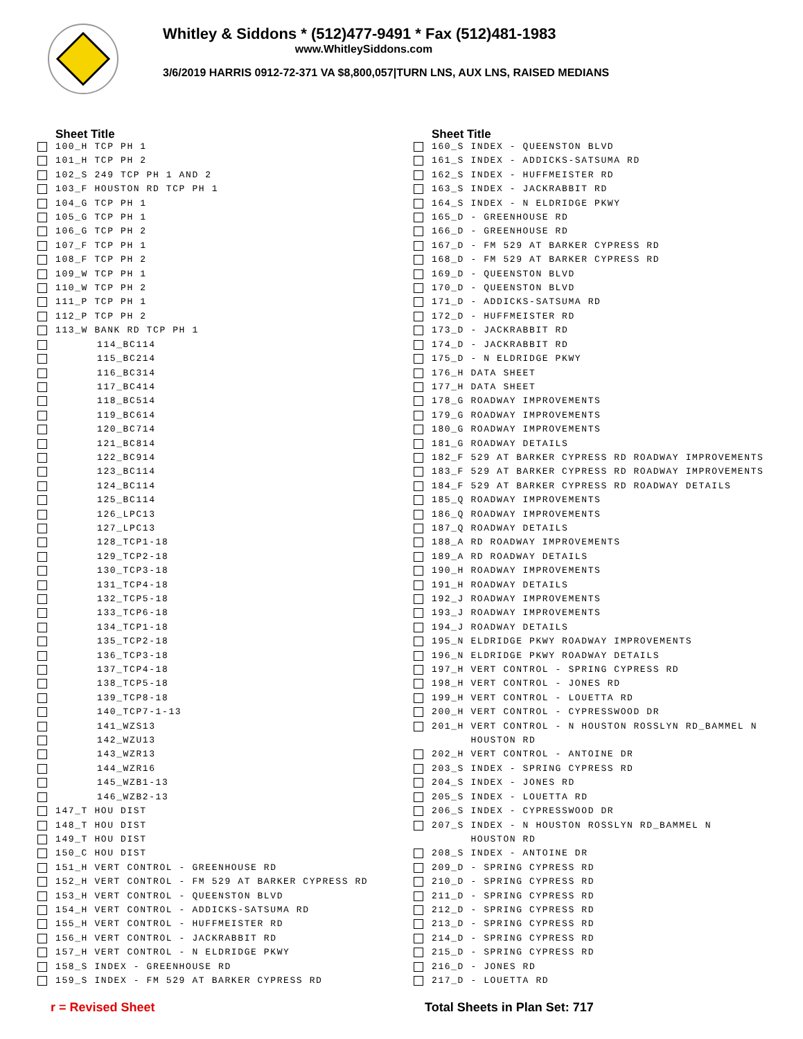Whitley & Siddons * (512)477-9491 * Fax (512)481-1983
www.WhitleySiddons.com
3/6/2019 HARRIS 0912-72-371 VA $8,800,057|TURN LNS, AUX LNS, RAISED MEDIANS
Sheet Title
100_H TCP PH 1
101_H TCP PH 2
102_S 249 TCP PH 1 AND 2
103_F HOUSTON RD TCP PH 1
104_G TCP PH 1
105_G TCP PH 1
106_G TCP PH 2
107_F TCP PH 1
108_F TCP PH 2
109_W TCP PH 1
110_W TCP PH 2
111_P TCP PH 1
112_P TCP PH 2
113_W BANK RD TCP PH 1
114_BC114
115_BC214
116_BC314
117_BC414
118_BC514
119_BC614
120_BC714
121_BC814
122_BC914
123_BC114
124_BC114
125_BC114
126_LPC13
127_LPC13
128_TCP1-18
129_TCP2-18
130_TCP3-18
131_TCP4-18
132_TCP5-18
133_TCP6-18
134_TCP1-18
135_TCP2-18
136_TCP3-18
137_TCP4-18
138_TCP5-18
139_TCP8-18
140_TCP7-1-13
141_WZS13
142_WZU13
143_WZR13
144_WZR16
145_WZB1-13
146_WZB2-13
147_T HOU DIST
148_T HOU DIST
149_T HOU DIST
150_C HOU DIST
151_H VERT CONTROL - GREENHOUSE RD
152_H VERT CONTROL - FM 529 AT BARKER CYPRESS RD
153_H VERT CONTROL - QUEENSTON BLVD
154_H VERT CONTROL - ADDICKS-SATSUMA RD
155_H VERT CONTROL - HUFFMEISTER RD
156_H VERT CONTROL - JACKRABBIT RD
157_H VERT CONTROL - N ELDRIDGE PKWY
158_S INDEX - GREENHOUSE RD
159_S INDEX - FM 529 AT BARKER CYPRESS RD
Sheet Title
160_S INDEX - QUEENSTON BLVD
161_S INDEX - ADDICKS-SATSUMA RD
162_S INDEX - HUFFMEISTER RD
163_S INDEX - JACKRABBIT RD
164_S INDEX - N ELDRIDGE PKWY
165_D - GREENHOUSE RD
166_D - GREENHOUSE RD
167_D - FM 529 AT BARKER CYPRESS RD
168_D - FM 529 AT BARKER CYPRESS RD
169_D - QUEENSTON BLVD
170_D - QUEENSTON BLVD
171_D - ADDICKS-SATSUMA RD
172_D - HUFFMEISTER RD
173_D - JACKRABBIT RD
174_D - JACKRABBIT RD
175_D - N ELDRIDGE PKWY
176_H DATA SHEET
177_H DATA SHEET
178_G ROADWAY IMPROVEMENTS
179_G ROADWAY IMPROVEMENTS
180_G ROADWAY IMPROVEMENTS
181_G ROADWAY DETAILS
182_F 529 AT BARKER CYPRESS RD ROADWAY IMPROVEMENTS
183_F 529 AT BARKER CYPRESS RD ROADWAY IMPROVEMENTS
184_F 529 AT BARKER CYPRESS RD ROADWAY DETAILS
185_Q ROADWAY IMPROVEMENTS
186_Q ROADWAY IMPROVEMENTS
187_Q ROADWAY DETAILS
188_A RD ROADWAY IMPROVEMENTS
189_A RD ROADWAY DETAILS
190_H ROADWAY IMPROVEMENTS
191_H ROADWAY DETAILS
192_J ROADWAY IMPROVEMENTS
193_J ROADWAY IMPROVEMENTS
194_J ROADWAY DETAILS
195_N ELDRIDGE PKWY ROADWAY IMPROVEMENTS
196_N ELDRIDGE PKWY ROADWAY DETAILS
197_H VERT CONTROL - SPRING CYPRESS RD
198_H VERT CONTROL - JONES RD
199_H VERT CONTROL - LOUETTA RD
200_H VERT CONTROL - CYPRESSWOOD DR
201_H VERT CONTROL - N HOUSTON ROSSLYN RD_BAMMEL N
HOUSTON RD
202_H VERT CONTROL - ANTOINE DR
203_S INDEX - SPRING CYPRESS RD
204_S INDEX - JONES RD
205_S INDEX - LOUETTA RD
206_S INDEX - CYPRESSWOOD DR
207_S INDEX - N HOUSTON ROSSLYN RD_BAMMEL N
HOUSTON RD
208_S INDEX - ANTOINE DR
209_D - SPRING CYPRESS RD
210_D - SPRING CYPRESS RD
211_D - SPRING CYPRESS RD
212_D - SPRING CYPRESS RD
213_D - SPRING CYPRESS RD
214_D - SPRING CYPRESS RD
215_D - SPRING CYPRESS RD
216_D - JONES RD
217_D - LOUETTA RD
r = Revised Sheet Total Sheets in Plan Set: 717